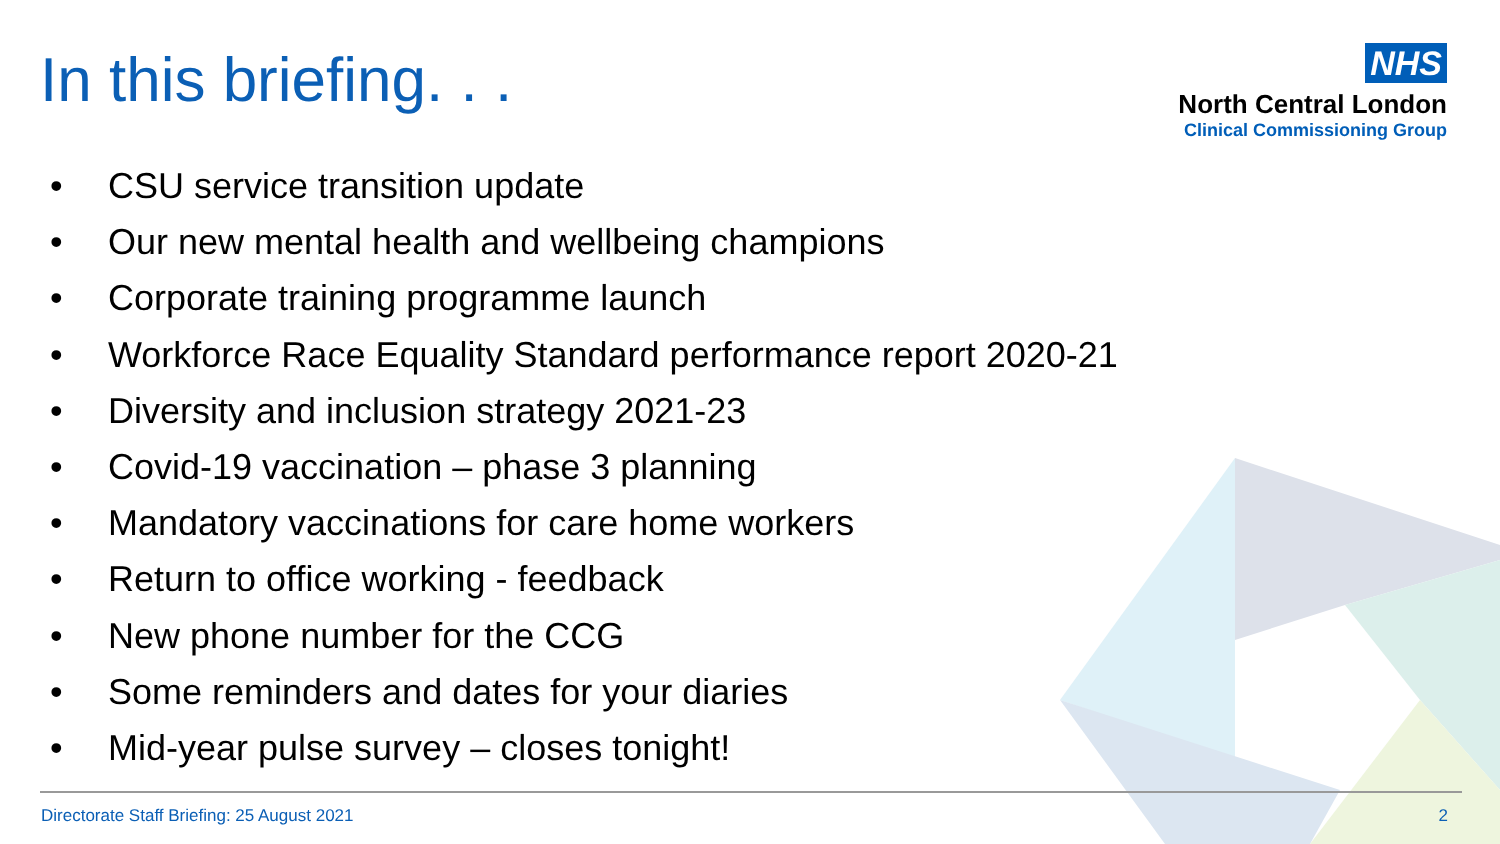In this briefing. . .
NHS
North Central London
Clinical Commissioning Group
• CSU service transition update
• Our new mental health and wellbeing champions
• Corporate training programme launch
• Workforce Race Equality Standard performance report 2020-21
• Diversity and inclusion strategy 2021-23
• Covid-19 vaccination – phase 3 planning
• Mandatory vaccinations for care home workers
• Return to office working - feedback
• New phone number for the CCG
• Some reminders and dates for your diaries
• Mid-year pulse survey – closes tonight!
Directorate Staff Briefing: 25 August 2021 2